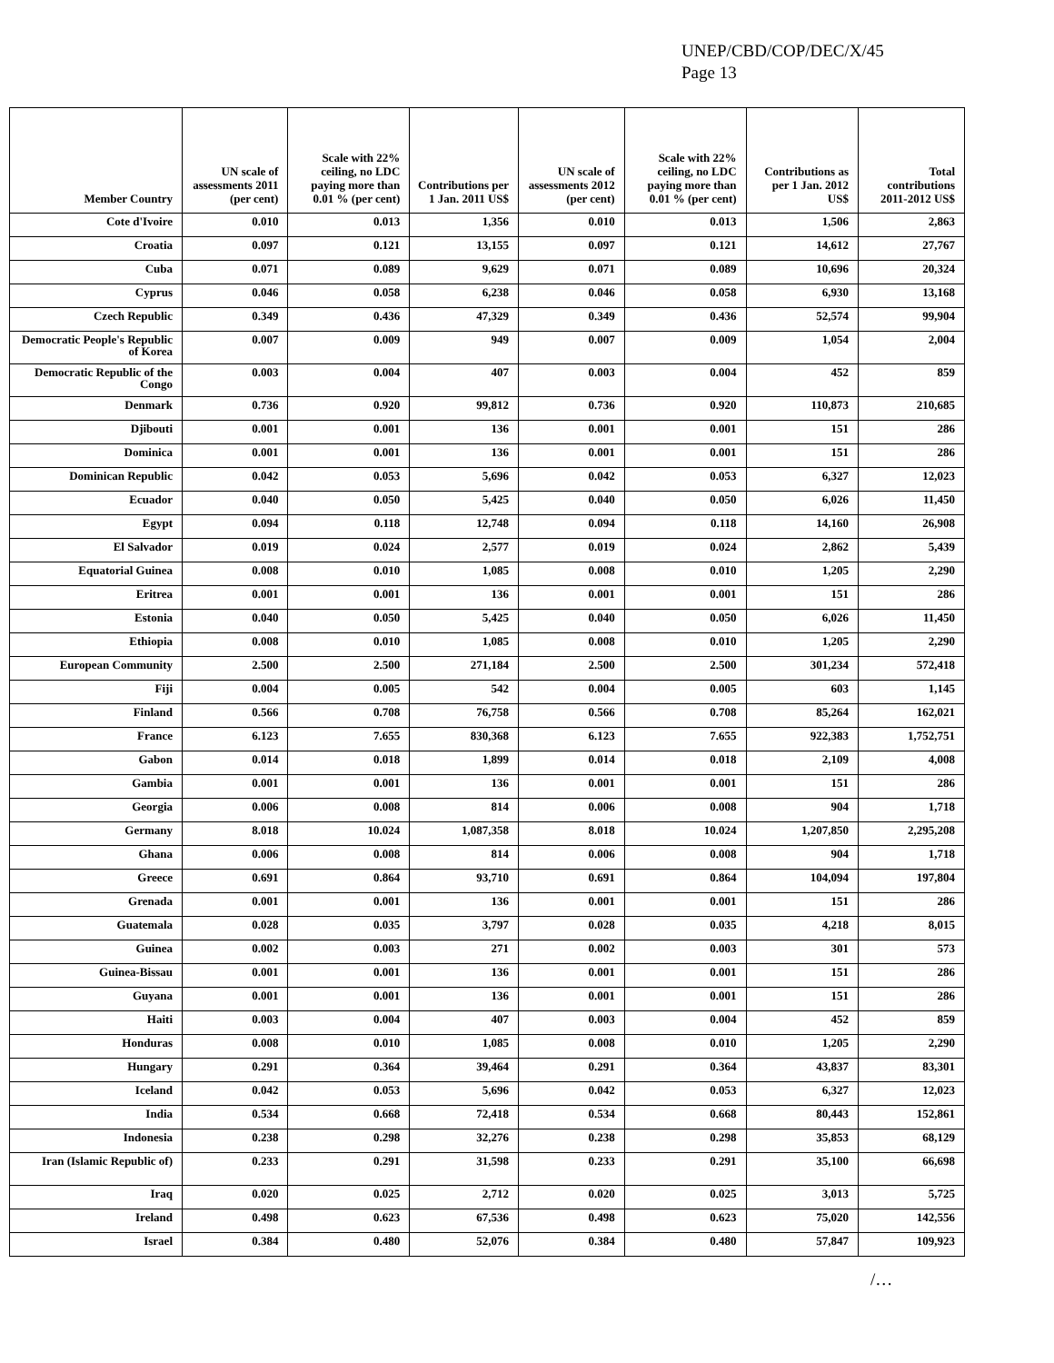UNEP/CBD/COP/DEC/X/45
Page 13
| Member Country | UN scale of assessments 2011 (per cent) | Scale with 22% ceiling, no LDC paying more than 0.01 % (per cent) | Contributions per 1 Jan. 2011 US$ | UN scale of assessments 2012 (per cent) | Scale with 22% ceiling, no LDC paying more than 0.01 % (per cent) | Contributions as per 1 Jan. 2012 US$ | Total contributions 2011-2012 US$ |
| --- | --- | --- | --- | --- | --- | --- | --- |
| Cote d'Ivoire | 0.010 | 0.013 | 1,356 | 0.010 | 0.013 | 1,506 | 2,863 |
| Croatia | 0.097 | 0.121 | 13,155 | 0.097 | 0.121 | 14,612 | 27,767 |
| Cuba | 0.071 | 0.089 | 9,629 | 0.071 | 0.089 | 10,696 | 20,324 |
| Cyprus | 0.046 | 0.058 | 6,238 | 0.046 | 0.058 | 6,930 | 13,168 |
| Czech Republic | 0.349 | 0.436 | 47,329 | 0.349 | 0.436 | 52,574 | 99,904 |
| Democratic People's Republic of Korea | 0.007 | 0.009 | 949 | 0.007 | 0.009 | 1,054 | 2,004 |
| Democratic Republic of the Congo | 0.003 | 0.004 | 407 | 0.003 | 0.004 | 452 | 859 |
| Denmark | 0.736 | 0.920 | 99,812 | 0.736 | 0.920 | 110,873 | 210,685 |
| Djibouti | 0.001 | 0.001 | 136 | 0.001 | 0.001 | 151 | 286 |
| Dominica | 0.001 | 0.001 | 136 | 0.001 | 0.001 | 151 | 286 |
| Dominican Republic | 0.042 | 0.053 | 5,696 | 0.042 | 0.053 | 6,327 | 12,023 |
| Ecuador | 0.040 | 0.050 | 5,425 | 0.040 | 0.050 | 6,026 | 11,450 |
| Egypt | 0.094 | 0.118 | 12,748 | 0.094 | 0.118 | 14,160 | 26,908 |
| El Salvador | 0.019 | 0.024 | 2,577 | 0.019 | 0.024 | 2,862 | 5,439 |
| Equatorial Guinea | 0.008 | 0.010 | 1,085 | 0.008 | 0.010 | 1,205 | 2,290 |
| Eritrea | 0.001 | 0.001 | 136 | 0.001 | 0.001 | 151 | 286 |
| Estonia | 0.040 | 0.050 | 5,425 | 0.040 | 0.050 | 6,026 | 11,450 |
| Ethiopia | 0.008 | 0.010 | 1,085 | 0.008 | 0.010 | 1,205 | 2,290 |
| European Community | 2.500 | 2.500 | 271,184 | 2.500 | 2.500 | 301,234 | 572,418 |
| Fiji | 0.004 | 0.005 | 542 | 0.004 | 0.005 | 603 | 1,145 |
| Finland | 0.566 | 0.708 | 76,758 | 0.566 | 0.708 | 85,264 | 162,021 |
| France | 6.123 | 7.655 | 830,368 | 6.123 | 7.655 | 922,383 | 1,752,751 |
| Gabon | 0.014 | 0.018 | 1,899 | 0.014 | 0.018 | 2,109 | 4,008 |
| Gambia | 0.001 | 0.001 | 136 | 0.001 | 0.001 | 151 | 286 |
| Georgia | 0.006 | 0.008 | 814 | 0.006 | 0.008 | 904 | 1,718 |
| Germany | 8.018 | 10.024 | 1,087,358 | 8.018 | 10.024 | 1,207,850 | 2,295,208 |
| Ghana | 0.006 | 0.008 | 814 | 0.006 | 0.008 | 904 | 1,718 |
| Greece | 0.691 | 0.864 | 93,710 | 0.691 | 0.864 | 104,094 | 197,804 |
| Grenada | 0.001 | 0.001 | 136 | 0.001 | 0.001 | 151 | 286 |
| Guatemala | 0.028 | 0.035 | 3,797 | 0.028 | 0.035 | 4,218 | 8,015 |
| Guinea | 0.002 | 0.003 | 271 | 0.002 | 0.003 | 301 | 573 |
| Guinea-Bissau | 0.001 | 0.001 | 136 | 0.001 | 0.001 | 151 | 286 |
| Guyana | 0.001 | 0.001 | 136 | 0.001 | 0.001 | 151 | 286 |
| Haiti | 0.003 | 0.004 | 407 | 0.003 | 0.004 | 452 | 859 |
| Honduras | 0.008 | 0.010 | 1,085 | 0.008 | 0.010 | 1,205 | 2,290 |
| Hungary | 0.291 | 0.364 | 39,464 | 0.291 | 0.364 | 43,837 | 83,301 |
| Iceland | 0.042 | 0.053 | 5,696 | 0.042 | 0.053 | 6,327 | 12,023 |
| India | 0.534 | 0.668 | 72,418 | 0.534 | 0.668 | 80,443 | 152,861 |
| Indonesia | 0.238 | 0.298 | 32,276 | 0.238 | 0.298 | 35,853 | 68,129 |
| Iran (Islamic Republic of) | 0.233 | 0.291 | 31,598 | 0.233 | 0.291 | 35,100 | 66,698 |
| Iraq | 0.020 | 0.025 | 2,712 | 0.020 | 0.025 | 3,013 | 5,725 |
| Ireland | 0.498 | 0.623 | 67,536 | 0.498 | 0.623 | 75,020 | 142,556 |
| Israel | 0.384 | 0.480 | 52,076 | 0.384 | 0.480 | 57,847 | 109,923 |
/…